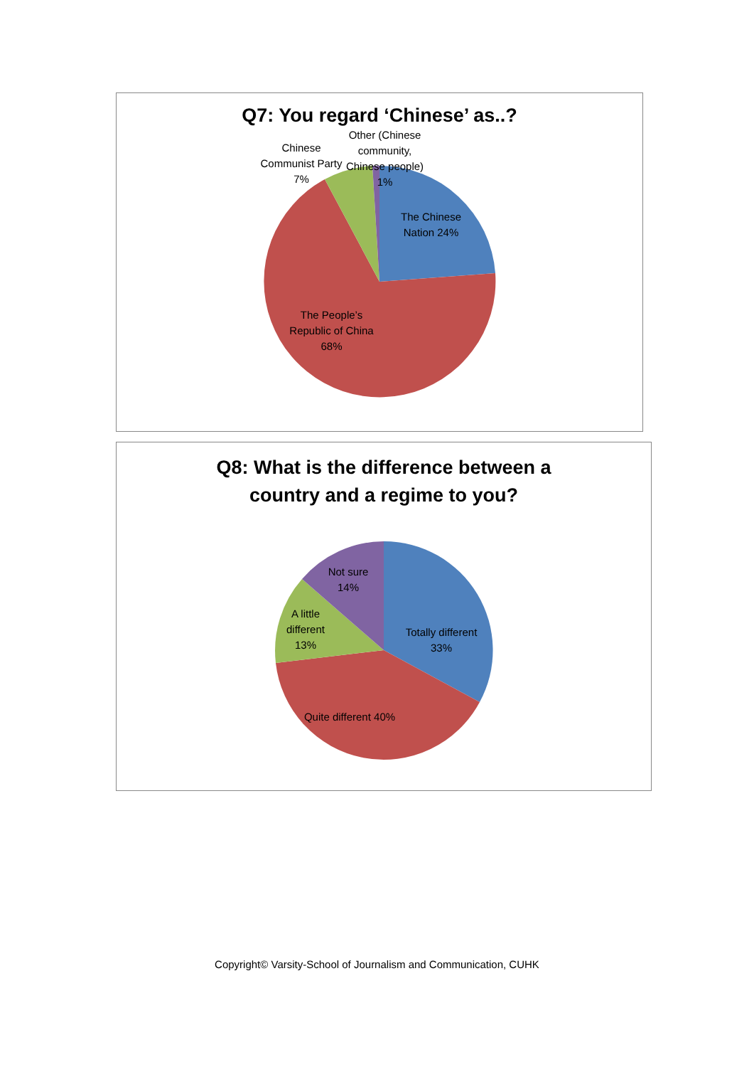Q7: You regard ‘Chinese’ as..?
Other (Chinese community, Chinese people) 1%
Chinese Communist Party 7%
The Chinese Nation 24%
The People’s Republic of China 68%
Q8: What is the difference between a
country and a regime to you?
Not sure 14%
A little different 13%
Totally different 33%
Quite different 40%
Copyright© Varsity-School of Journalism and Communication, CUHK